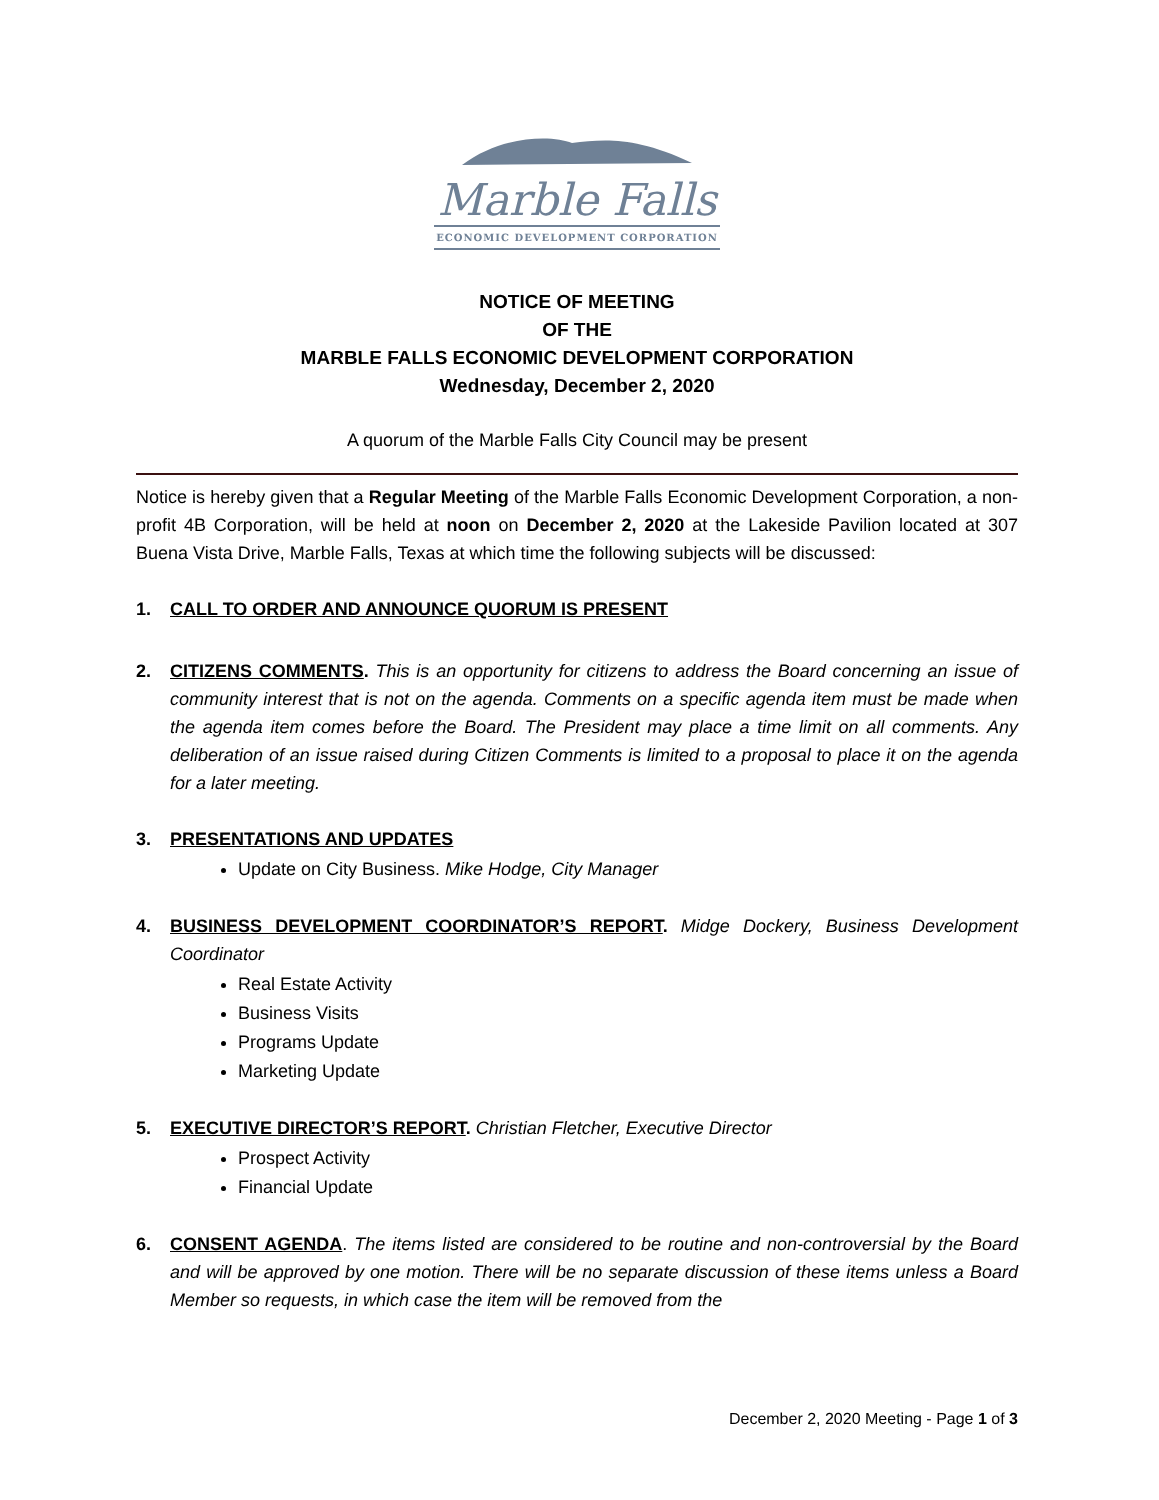Marble Falls
ECONOMIC DEVELOPMENT CORPORATION
NOTICE OF MEETING
OF THE
MARBLE FALLS ECONOMIC DEVELOPMENT CORPORATION
Wednesday, December 2, 2020
A quorum of the Marble Falls City Council may be present
Notice is hereby given that a Regular Meeting of the Marble Falls Economic Development Corporation, a non-profit 4B Corporation, will be held at noon on December 2, 2020 at the Lakeside Pavilion located at 307 Buena Vista Drive, Marble Falls, Texas at which time the following subjects will be discussed:
1. CALL TO ORDER AND ANNOUNCE QUORUM IS PRESENT
2. CITIZENS COMMENTS. This is an opportunity for citizens to address the Board concerning an issue of community interest that is not on the agenda. Comments on a specific agenda item must be made when the agenda item comes before the Board. The President may place a time limit on all comments. Any deliberation of an issue raised during Citizen Comments is limited to a proposal to place it on the agenda for a later meeting.
3. PRESENTATIONS AND UPDATES
Update on City Business. Mike Hodge, City Manager
4. BUSINESS DEVELOPMENT COORDINATOR’S REPORT. Midge Dockery, Business Development Coordinator
Real Estate Activity
Business Visits
Programs Update
Marketing Update
5. EXECUTIVE DIRECTOR’S REPORT. Christian Fletcher, Executive Director
Prospect Activity
Financial Update
6. CONSENT AGENDA. The items listed are considered to be routine and non-controversial by the Board and will be approved by one motion. There will be no separate discussion of these items unless a Board Member so requests, in which case the item will be removed from the
December 2, 2020 Meeting - Page 1 of 3